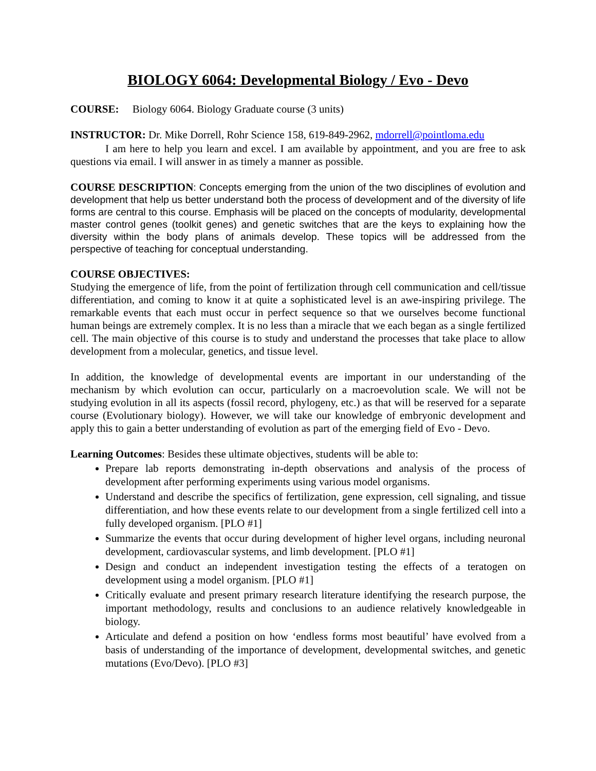BIOLOGY 6064: Developmental Biology / Evo - Devo
COURSE: Biology 6064. Biology Graduate course (3 units)
INSTRUCTOR: Dr. Mike Dorrell, Rohr Science 158, 619-849-2962, mdorrell@pointloma.edu
I am here to help you learn and excel. I am available by appointment, and you are free to ask questions via email. I will answer in as timely a manner as possible.
COURSE DESCRIPTION: Concepts emerging from the union of the two disciplines of evolution and development that help us better understand both the process of development and of the diversity of life forms are central to this course. Emphasis will be placed on the concepts of modularity, developmental master control genes (toolkit genes) and genetic switches that are the keys to explaining how the diversity within the body plans of animals develop. These topics will be addressed from the perspective of teaching for conceptual understanding.
COURSE OBJECTIVES:
Studying the emergence of life, from the point of fertilization through cell communication and cell/tissue differentiation, and coming to know it at quite a sophisticated level is an awe-inspiring privilege. The remarkable events that each must occur in perfect sequence so that we ourselves become functional human beings are extremely complex. It is no less than a miracle that we each began as a single fertilized cell. The main objective of this course is to study and understand the processes that take place to allow development from a molecular, genetics, and tissue level.
In addition, the knowledge of developmental events are important in our understanding of the mechanism by which evolution can occur, particularly on a macroevolution scale. We will not be studying evolution in all its aspects (fossil record, phylogeny, etc.) as that will be reserved for a separate course (Evolutionary biology). However, we will take our knowledge of embryonic development and apply this to gain a better understanding of evolution as part of the emerging field of Evo - Devo.
Learning Outcomes: Besides these ultimate objectives, students will be able to:
Prepare lab reports demonstrating in-depth observations and analysis of the process of development after performing experiments using various model organisms.
Understand and describe the specifics of fertilization, gene expression, cell signaling, and tissue differentiation, and how these events relate to our development from a single fertilized cell into a fully developed organism. [PLO #1]
Summarize the events that occur during development of higher level organs, including neuronal development, cardiovascular systems, and limb development. [PLO #1]
Design and conduct an independent investigation testing the effects of a teratogen on development using a model organism. [PLO #1]
Critically evaluate and present primary research literature identifying the research purpose, the important methodology, results and conclusions to an audience relatively knowledgeable in biology.
Articulate and defend a position on how ‘endless forms most beautiful’ have evolved from a basis of understanding of the importance of development, developmental switches, and genetic mutations (Evo/Devo). [PLO #3]